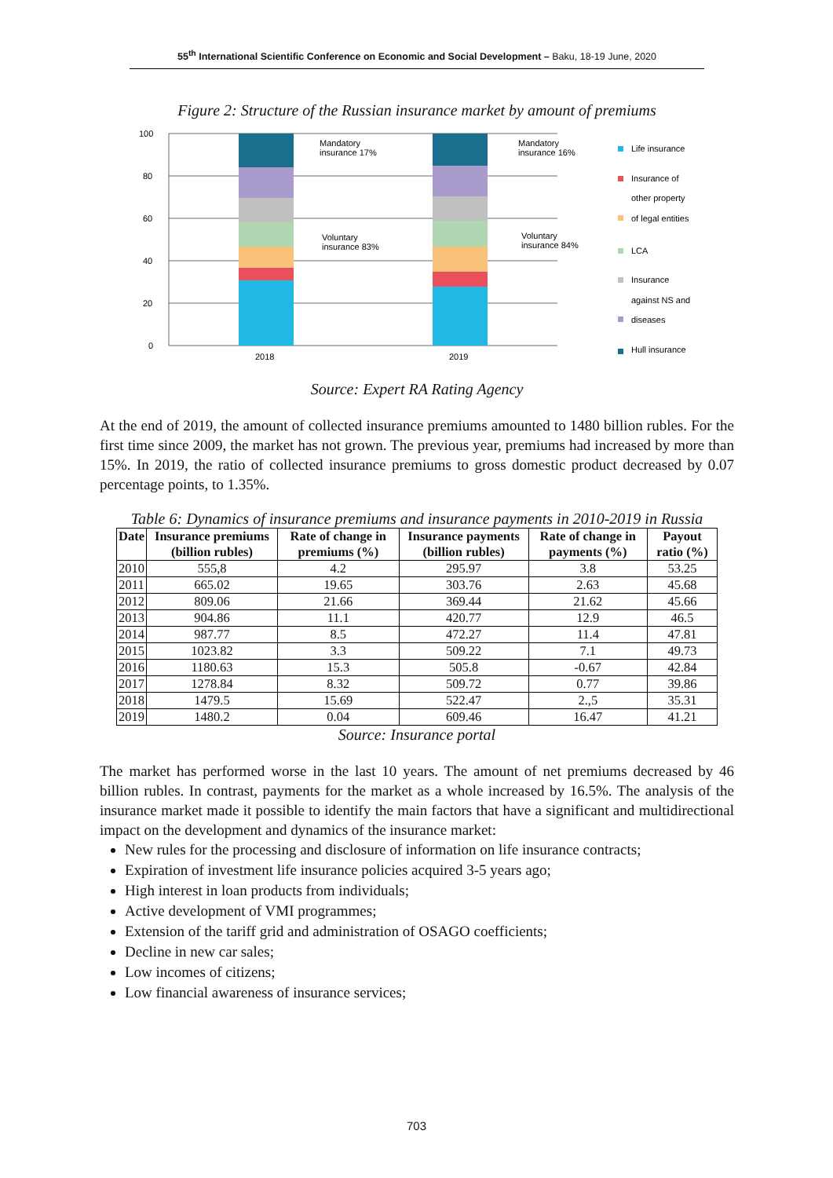55<sup>th</sup> International Scientific Conference on Economic and Social Development – Baku, 18-19 June, 2020
Figure 2: Structure of the Russian insurance market by amount of premiums
100
80
60
40
20
0
2018
2019
Mandatory
insurance 17%
Voluntary
insurance 83%
Mandatory
insurance 16%
Voluntary
insurance 84%
Life insurance
Insurance of
other property
of legal entities
LCA
Insurance
against NS and
diseases
Hull insurance
Source: Expert RA Rating Agency
At the end of 2019, the amount of collected insurance premiums amounted to 1480 billion rubles. For the first time since 2009, the market has not grown. The previous year, premiums had increased by more than 15%. In 2019, the ratio of collected insurance premiums to gross domestic product decreased by 0.07 percentage points, to 1.35%.
Table 6: Dynamics of insurance premiums and insurance payments in 2010-2019 in Russia
| Date | Insurance premiums (billion rubles) | Rate of change in premiums (%) | Insurance payments (billion rubles) | Rate of change in payments (%) | Payout ratio (%) |
| --- | --- | --- | --- | --- | --- |
| 2010 | 555,8 | 4.2 | 295.97 | 3.8 | 53.25 |
| 2011 | 665.02 | 19.65 | 303.76 | 2.63 | 45.68 |
| 2012 | 809.06 | 21.66 | 369.44 | 21.62 | 45.66 |
| 2013 | 904.86 | 11.1 | 420.77 | 12.9 | 46.5 |
| 2014 | 987.77 | 8.5 | 472.27 | 11.4 | 47.81 |
| 2015 | 1023.82 | 3.3 | 509.22 | 7.1 | 49.73 |
| 2016 | 1180.63 | 15.3 | 505.8 | -0.67 | 42.84 |
| 2017 | 1278.84 | 8.32 | 509.72 | 0.77 | 39.86 |
| 2018 | 1479.5 | 15.69 | 522.47 | 2.,5 | 35.31 |
| 2019 | 1480.2 | 0.04 | 609.46 | 16.47 | 41.21 |
Source: Insurance portal
The market has performed worse in the last 10 years. The amount of net premiums decreased by 46 billion rubles. In contrast, payments for the market as a whole increased by 16.5%. The analysis of the insurance market made it possible to identify the main factors that have a significant and multidirectional impact on the development and dynamics of the insurance market:
New rules for the processing and disclosure of information on life insurance contracts;
Expiration of investment life insurance policies acquired 3-5 years ago;
High interest in loan products from individuals;
Active development of VMI programmes;
Extension of the tariff grid and administration of OSAGO coefficients;
Decline in new car sales;
Low incomes of citizens;
Low financial awareness of insurance services;
703